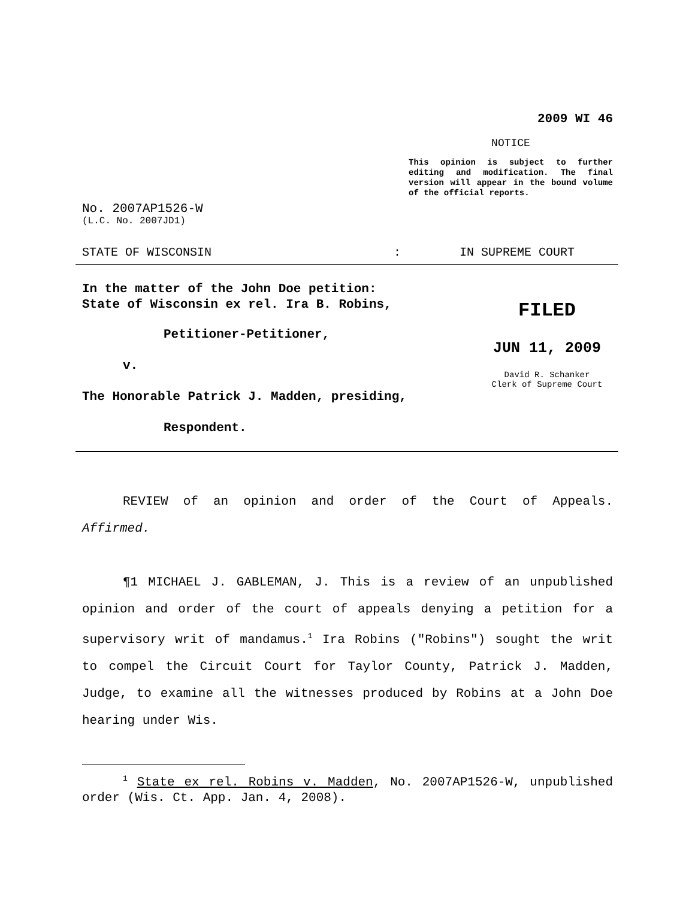2009 WI 46
NOTICE
This opinion is subject to further editing and modification. The final version will appear in the bound volume of the official reports.
No. 2007AP1526-W
(L.C. No. 2007JD1)
STATE OF WISCONSIN: IN SUPREME COURT
In the matter of the John Doe petition:
State of Wisconsin ex rel. Ira B. Robins,
Petitioner-Petitioner,
v.
The Honorable Patrick J. Madden, presiding,
Respondent.
FILED
JUN 11, 2009
David R. Schanker
Clerk of Supreme Court
REVIEW of an opinion and order of the Court of Appeals.
Affirmed.
¶1 MICHAEL J. GABLEMAN, J. This is a review of an unpublished opinion and order of the court of appeals denying a petition for a supervisory writ of mandamus.<sup>1</sup> Ira Robins ("Robins") sought the writ to compel the Circuit Court for Taylor County, Patrick J. Madden, Judge, to examine all the witnesses produced by Robins at a John Doe hearing under Wis.
<sup>1</sup> State ex rel. Robins v. Madden, No. 2007AP1526-W, unpublished order (Wis. Ct. App. Jan. 4, 2008).